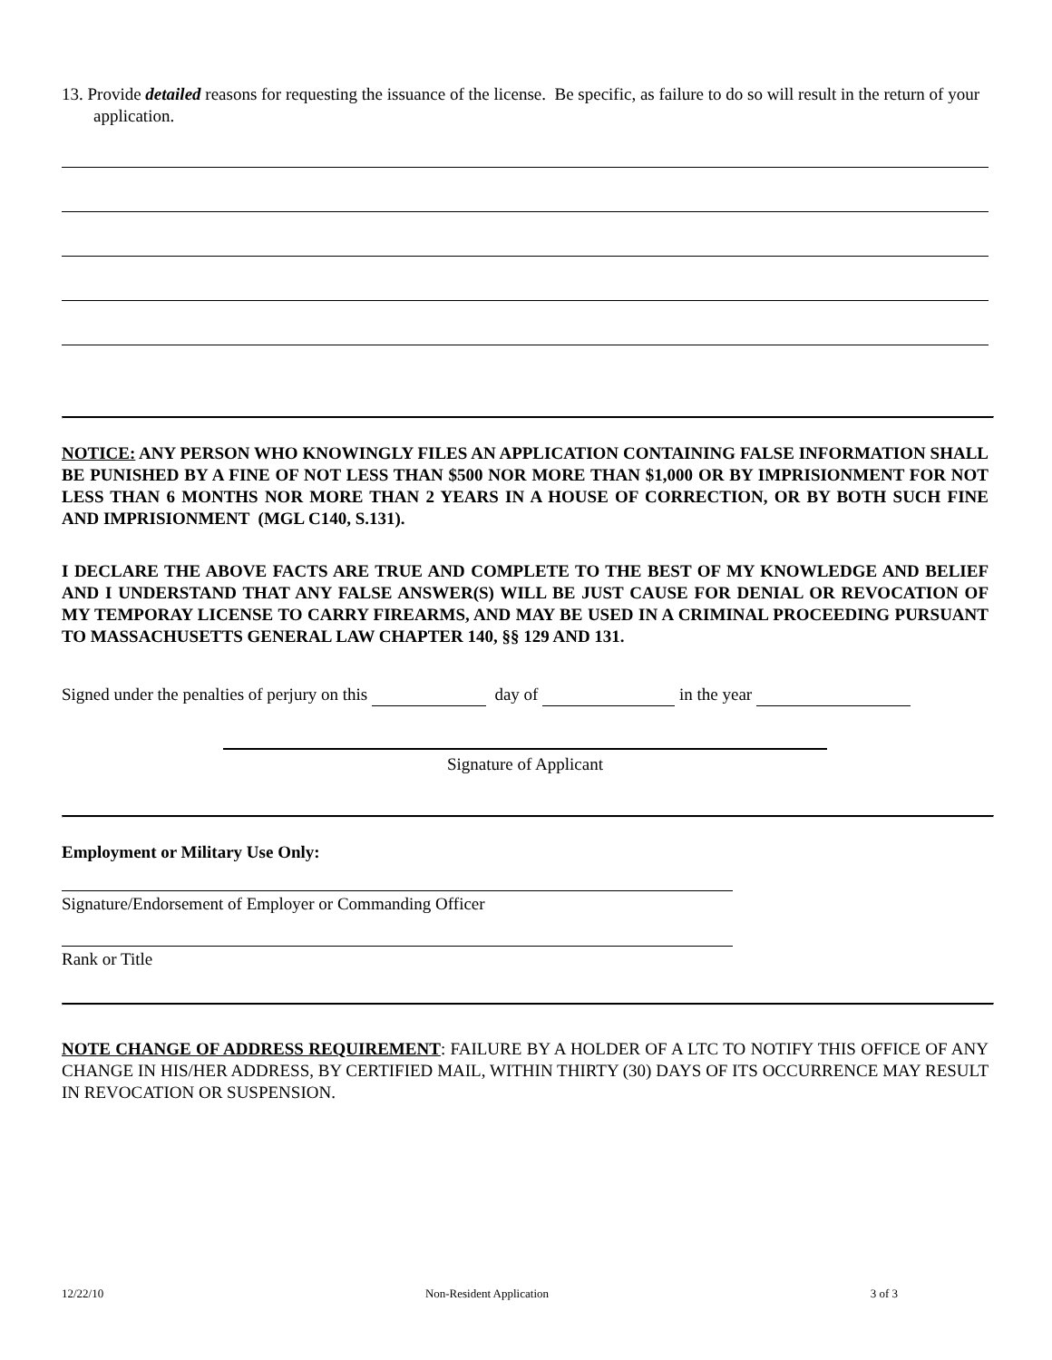13. Provide detailed reasons for requesting the issuance of the license. Be specific, as failure to do so will result in the return of your application.
NOTICE: ANY PERSON WHO KNOWINGLY FILES AN APPLICATION CONTAINING FALSE INFORMATION SHALL BE PUNISHED BY A FINE OF NOT LESS THAN $500 NOR MORE THAN $1,000 OR BY IMPRISIONMENT FOR NOT LESS THAN 6 MONTHS NOR MORE THAN 2 YEARS IN A HOUSE OF CORRECTION, OR BY BOTH SUCH FINE AND IMPRISIONMENT (MGL C140, S.131).
I DECLARE THE ABOVE FACTS ARE TRUE AND COMPLETE TO THE BEST OF MY KNOWLEDGE AND BELIEF AND I UNDERSTAND THAT ANY FALSE ANSWER(S) WILL BE JUST CAUSE FOR DENIAL OR REVOCATION OF MY TEMPORAY LICENSE TO CARRY FIREARMS, AND MAY BE USED IN A CRIMINAL PROCEEDING PURSUANT TO MASSACHUSETTS GENERAL LAW CHAPTER 140, §§ 129 AND 131.
Signed under the penalties of perjury on this day of in the year
Signature of Applicant
Employment or Military Use Only:
Signature/Endorsement of Employer or Commanding Officer
Rank or Title
NOTE CHANGE OF ADDRESS REQUIREMENT: FAILURE BY A HOLDER OF A LTC TO NOTIFY THIS OFFICE OF ANY CHANGE IN HIS/HER ADDRESS, BY CERTIFIED MAIL, WITHIN THIRTY (30) DAYS OF ITS OCCURRENCE MAY RESULT IN REVOCATION OR SUSPENSION.
12/22/10 Non-Resident Application 3 of 3